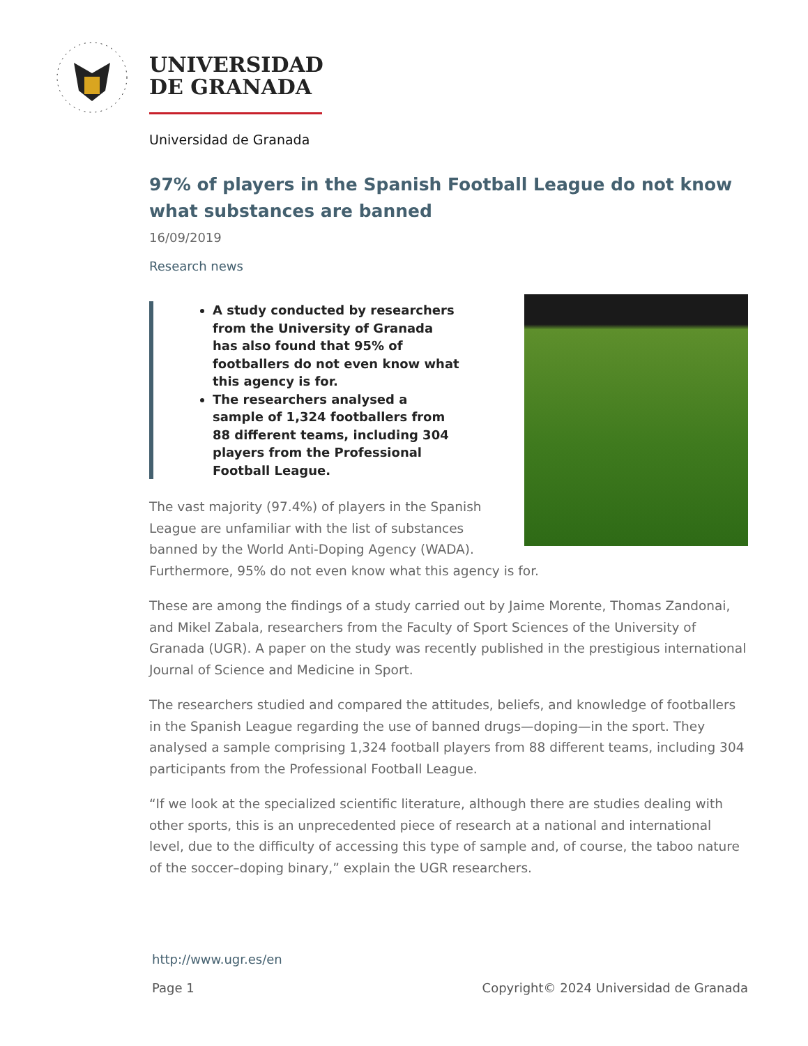UNIVERSIDAD
DE GRANADA
Universidad de Granada
97% of players in the Spanish Football League do not know what substances are banned
16/09/2019
Research news
A study conducted by researchers from the University of Granada has also found that 95% of footballers do not even know what this agency is for.
The researchers analysed a sample of 1,324 footballers from 88 different teams, including 304 players from the Professional Football League.
The vast majority (97.4%) of players in the Spanish League are unfamiliar with the list of substances banned by the World Anti-Doping Agency (WADA). Furthermore, 95% do not even know what this agency is for.
These are among the findings of a study carried out by Jaime Morente, Thomas Zandonai, and Mikel Zabala, researchers from the Faculty of Sport Sciences of the University of Granada (UGR). A paper on the study was recently published in the prestigious international Journal of Science and Medicine in Sport.
The researchers studied and compared the attitudes, beliefs, and knowledge of footballers in the Spanish League regarding the use of banned drugs—doping—in the sport. They analysed a sample comprising 1,324 football players from 88 different teams, including 304 participants from the Professional Football League.
“If we look at the specialized scientific literature, although there are studies dealing with other sports, this is an unprecedented piece of research at a national and international level, due to the difficulty of accessing this type of sample and, of course, the taboo nature of the soccer–doping binary,” explain the UGR researchers.
http://www.ugr.es/en
Page 1 Copyright© 2024 Universidad de Granada